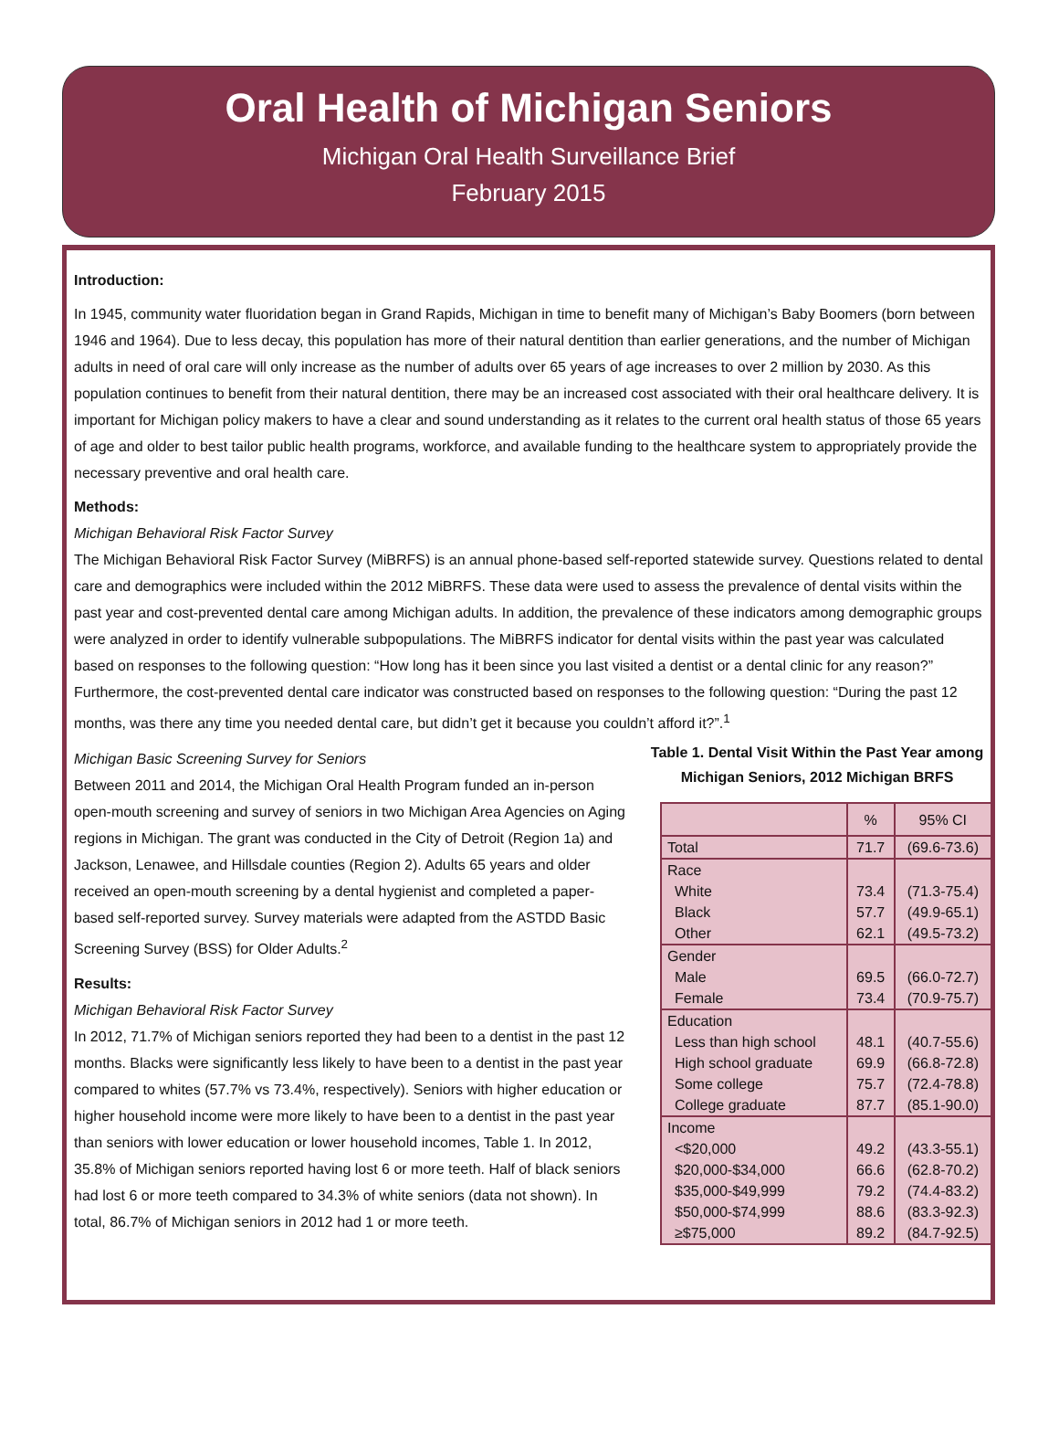Oral Health of Michigan Seniors
Michigan Oral Health Surveillance Brief
February 2015
Introduction:
In 1945, community water fluoridation began in Grand Rapids, Michigan in time to benefit many of Michigan’s Baby Boomers (born between 1946 and 1964). Due to less decay, this population has more of their natural dentition than earlier generations, and the number of Michigan adults in need of oral care will only increase as the number of adults over 65 years of age increases to over 2 million by 2030. As this population continues to benefit from their natural dentition, there may be an increased cost associated with their oral healthcare delivery. It is important for Michigan policy makers to have a clear and sound understanding as it relates to the current oral health status of those 65 years of age and older to best tailor public health programs, workforce, and available funding to the healthcare system to appropriately provide the necessary preventive and oral health care.
Methods:
Michigan Behavioral Risk Factor Survey
The Michigan Behavioral Risk Factor Survey (MiBRFS) is an annual phone-based self-reported statewide survey. Questions related to dental care and demographics were included within the 2012 MiBRFS. These data were used to assess the prevalence of dental visits within the past year and cost-prevented dental care among Michigan adults. In addition, the prevalence of these indicators among demographic groups were analyzed in order to identify vulnerable subpopulations. The MiBRFS indicator for dental visits within the past year was calculated based on responses to the following question: “How long has it been since you last visited a dentist or a dental clinic for any reason?” Furthermore, the cost-prevented dental care indicator was constructed based on responses to the following question: “During the past 12 months, was there any time you needed dental care, but didn’t get it because you couldn’t afford it?”.<sup>1</sup>
Michigan Basic Screening Survey for Seniors
Between 2011 and 2014, the Michigan Oral Health Program funded an in-person open-mouth screening and survey of seniors in two Michigan Area Agencies on Aging regions in Michigan. The grant was conducted in the City of Detroit (Region 1a) and Jackson, Lenawee, and Hillsdale counties (Region 2). Adults 65 years and older received an open-mouth screening by a dental hygienist and completed a paper-based self-reported survey. Survey materials were adapted from the ASTDD Basic Screening Survey (BSS) for Older Adults.<sup>2</sup>
Results:
Michigan Behavioral Risk Factor Survey
In 2012, 71.7% of Michigan seniors reported they had been to a dentist in the past 12 months. Blacks were significantly less likely to have been to a dentist in the past year compared to whites (57.7% vs 73.4%, respectively). Seniors with higher education or higher household income were more likely to have been to a dentist in the past year than seniors with lower education or lower household incomes, Table 1. In 2012, 35.8% of Michigan seniors reported having lost 6 or more teeth. Half of black seniors had lost 6 or more teeth compared to 34.3% of white seniors (data not shown). In total, 86.7% of Michigan seniors in 2012 had 1 or more teeth.
Table 1. Dental Visit Within the Past Year among
Michigan Seniors, 2012 Michigan BRFS
| | % | 95% CI |
| --- | --- | --- |
| Total | 71.7 | (69.6-73.6) |
| Race | | |
| White | 73.4 | (71.3-75.4) |
| Black | 57.7 | (49.9-65.1) |
| Other | 62.1 | (49.5-73.2) |
| Gender | | |
| Male | 69.5 | (66.0-72.7) |
| Female | 73.4 | (70.9-75.7) |
| Education | | |
| Less than high school | 48.1 | (40.7-55.6) |
| High school graduate | 69.9 | (66.8-72.8) |
| Some college | 75.7 | (72.4-78.8) |
| College graduate | 87.7 | (85.1-90.0) |
| Income | | |
| <$20,000 | 49.2 | (43.3-55.1) |
| $20,000-$34,000 | 66.6 | (62.8-70.2) |
| $35,000-$49,999 | 79.2 | (74.4-83.2) |
| $50,000-$74,999 | 88.6 | (83.3-92.3) |
| ≥$75,000 | 89.2 | (84.7-92.5) |